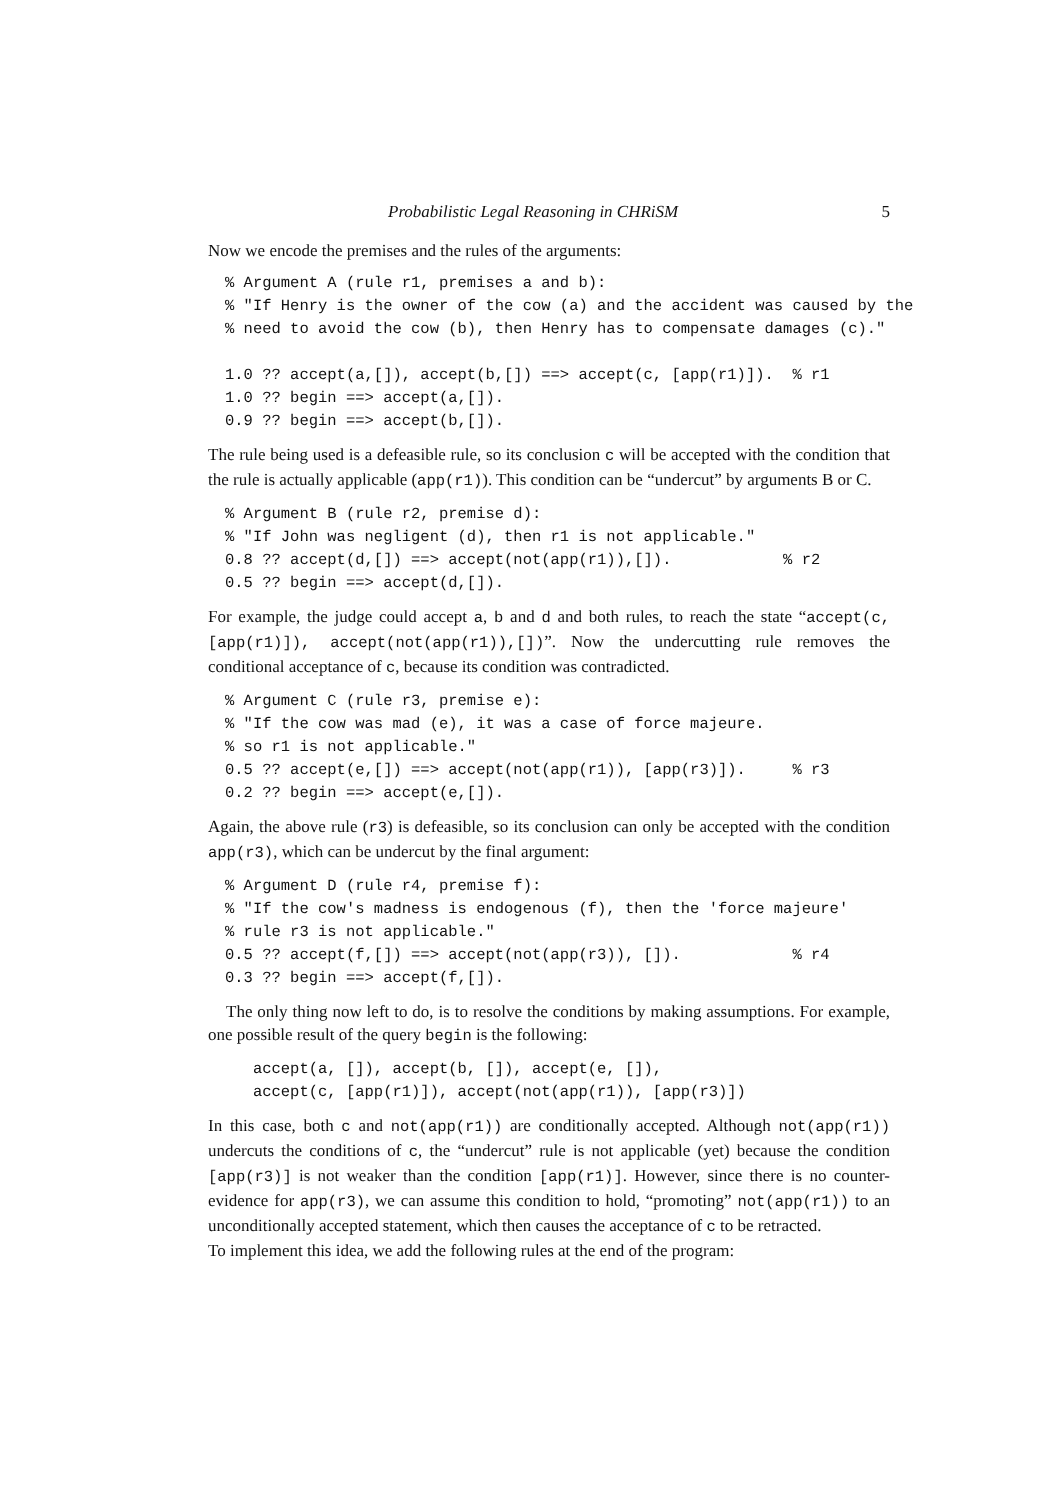Probabilistic Legal Reasoning in CHRiSM 5
Now we encode the premises and the rules of the arguments:
% Argument A (rule r1, premises a and b):
% "If Henry is the owner of the cow (a) and the accident was caused by the
% need to avoid the cow (b), then Henry has to compensate damages (c)."

1.0 ?? accept(a,[]), accept(b,[]) ==> accept(c, [app(r1)]).  % r1
1.0 ?? begin ==> accept(a,[]).
0.9 ?? begin ==> accept(b,[]).
The rule being used is a defeasible rule, so its conclusion c will be accepted with the condition that the rule is actually applicable (app(r1)). This condition can be “undercut” by arguments B or C.
% Argument B (rule r2, premise d):
% "If John was negligent (d), then r1 is not applicable."
0.8 ?? accept(d,[]) ==> accept(not(app(r1)),[]).            % r2
0.5 ?? begin ==> accept(d,[]).
For example, the judge could accept a, b and d and both rules, to reach the state “accept(c,[app(r1)]), accept(not(app(r1)),[])”. Now the undercutting rule removes the conditional acceptance of c, because its condition was contradicted.
% Argument C (rule r3, premise e):
% "If the cow was mad (e), it was a case of force majeure.
% so r1 is not applicable."
0.5 ?? accept(e,[]) ==> accept(not(app(r1)), [app(r3)]).     % r3
0.2 ?? begin ==> accept(e,[]).
Again, the above rule (r3) is defeasible, so its conclusion can only be accepted with the condition app(r3), which can be undercut by the final argument:
% Argument D (rule r4, premise f):
% "If the cow's madness is endogenous (f), then the 'force majeure'
% rule r3 is not applicable."
0.5 ?? accept(f,[]) ==> accept(not(app(r3)), []).            % r4
0.3 ?? begin ==> accept(f,[]).
The only thing now left to do, is to resolve the conditions by making assumptions. For example, one possible result of the query begin is the following:
   accept(a, []), accept(b, []), accept(e, []),
   accept(c, [app(r1)]), accept(not(app(r1)), [app(r3)])
In this case, both c and not(app(r1)) are conditionally accepted. Although not(app(r1)) undercuts the conditions of c, the “undercut” rule is not applicable (yet) because the condition [app(r3)] is not weaker than the condition [app(r1)]. However, since there is no counter-evidence for app(r3), we can assume this condition to hold, “promoting” not(app(r1)) to an unconditionally accepted statement, which then causes the acceptance of c to be retracted.
To implement this idea, we add the following rules at the end of the program: